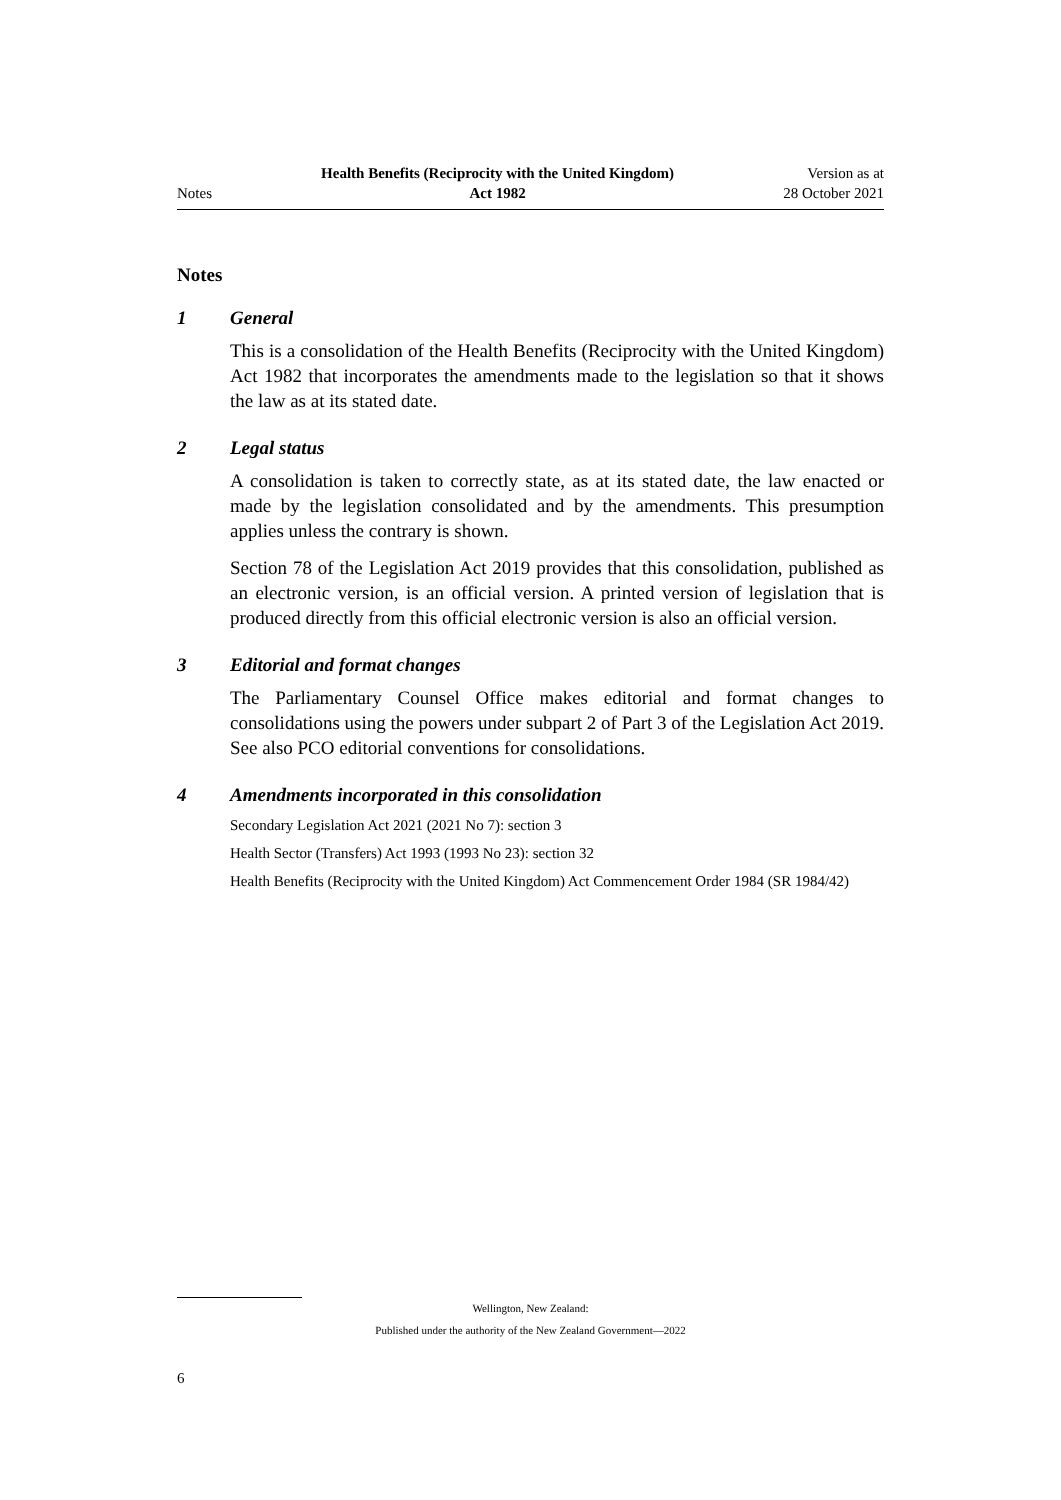Notes
Health Benefits (Reciprocity with the United Kingdom)
Act 1982
Version as at
28 October 2021
Notes
1 General
This is a consolidation of the Health Benefits (Reciprocity with the United Kingdom) Act 1982 that incorporates the amendments made to the legislation so that it shows the law as at its stated date.
2 Legal status
A consolidation is taken to correctly state, as at its stated date, the law enacted or made by the legislation consolidated and by the amendments. This presumption applies unless the contrary is shown.
Section 78 of the Legislation Act 2019 provides that this consolidation, published as an electronic version, is an official version. A printed version of legislation that is produced directly from this official electronic version is also an official version.
3 Editorial and format changes
The Parliamentary Counsel Office makes editorial and format changes to consolidations using the powers under subpart 2 of Part 3 of the Legislation Act 2019. See also PCO editorial conventions for consolidations.
4 Amendments incorporated in this consolidation
Secondary Legislation Act 2021 (2021 No 7): section 3
Health Sector (Transfers) Act 1993 (1993 No 23): section 32
Health Benefits (Reciprocity with the United Kingdom) Act Commencement Order 1984 (SR 1984/42)
Wellington, New Zealand:
Published under the authority of the New Zealand Government—2022
6